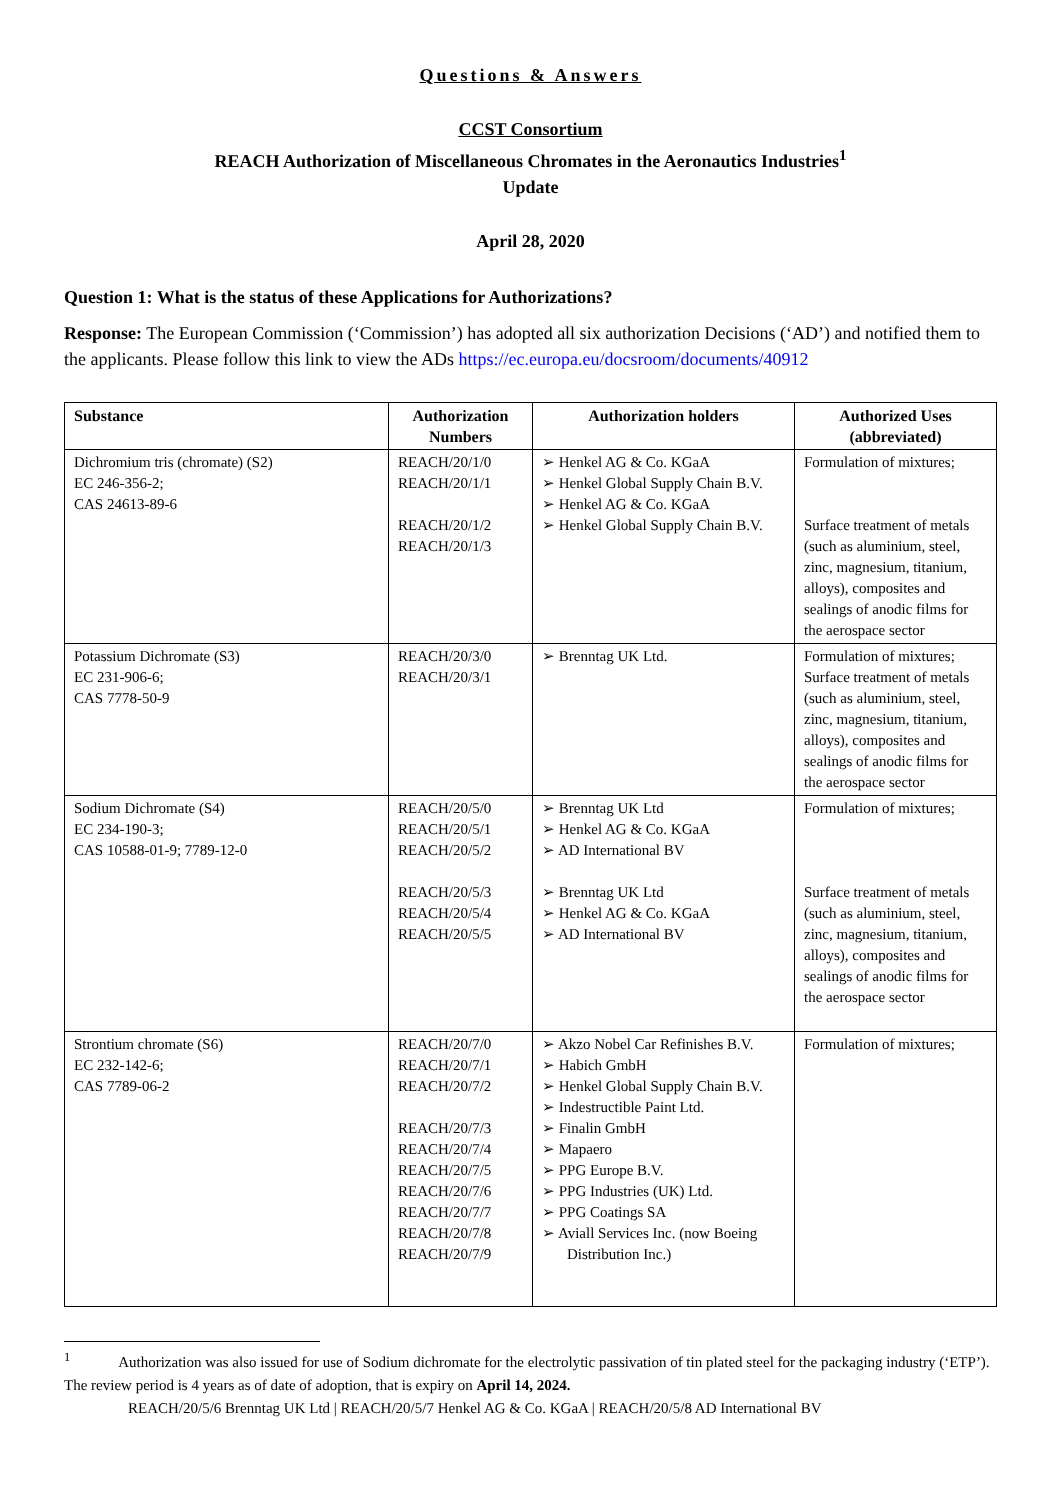Questions & Answers
CCST Consortium
REACH Authorization of Miscellaneous Chromates in the Aeronautics Industries<sup>1</sup>
Update
April 28, 2020
Question 1: What is the status of these Applications for Authorizations?
Response: The European Commission (‘Commission’) has adopted all six authorization Decisions (‘AD’) and notified them to the applicants. Please follow this link to view the ADs https://ec.europa.eu/docsroom/documents/40912
| Substance | Authorization Numbers | Authorization holders | Authorized Uses (abbreviated) |
| --- | --- | --- | --- |
| Dichromium tris (chromate) (S2) EC 246-356-2; CAS 24613-89-6 | REACH/20/1/0 REACH/20/1/1 REACH/20/1/2 REACH/20/1/3 | ➢ Henkel AG & Co. KGaA ➢ Henkel Global Supply Chain B.V. ➢ Henkel AG & Co. KGaA ➢ Henkel Global Supply Chain B.V. | Formulation of mixtures; Surface treatment of metals (such as aluminium, steel, zinc, magnesium, titanium, alloys), composites and sealings of anodic films for the aerospace sector |
| Potassium Dichromate (S3) EC 231-906-6; CAS 7778-50-9 | REACH/20/3/0 REACH/20/3/1 | ➢ Brenntag UK Ltd. | Formulation of mixtures; Surface treatment of metals (such as aluminium, steel, zinc, magnesium, titanium, alloys), composites and sealings of anodic films for the aerospace sector |
| Sodium Dichromate (S4) EC 234-190-3; CAS 10588-01-9; 7789-12-0 | REACH/20/5/0 REACH/20/5/1 REACH/20/5/2 REACH/20/5/3 REACH/20/5/4 REACH/20/5/5 | ➢ Brenntag UK Ltd ➢ Henkel AG & Co. KGaA ➢ AD International BV ➢ Brenntag UK Ltd ➢ Henkel AG & Co. KGaA ➢ AD International BV | Formulation of mixtures; Surface treatment of metals (such as aluminium, steel, zinc, magnesium, titanium, alloys), composites and sealings of anodic films for the aerospace sector |
| Strontium chromate (S6) EC 232-142-6; CAS 7789-06-2 | REACH/20/7/0 REACH/20/7/1 REACH/20/7/2 REACH/20/7/3 REACH/20/7/4 REACH/20/7/5 REACH/20/7/6 REACH/20/7/7 REACH/20/7/8 REACH/20/7/9 | ➢ Akzo Nobel Car Refinishes B.V. ➢ Habich GmbH ➢ Henkel Global Supply Chain B.V. ➢ Indestructible Paint Ltd. ➢ Finalin GmbH ➢ Mapaero ➢ PPG Europe B.V. ➢ PPG Industries (UK) Ltd. ➢ PPG Coatings SA ➢ Aviall Services Inc. (now Boeing Distribution Inc.) | Formulation of mixtures; |
<sup>1</sup> Authorization was also issued for use of Sodium dichromate for the electrolytic passivation of tin plated steel for the packaging industry (‘ETP’). The review period is 4 years as of date of adoption, that is expiry on April 14, 2024.
REACH/20/5/6 Brenntag UK Ltd | REACH/20/5/7 Henkel AG & Co. KGaA | REACH/20/5/8 AD International BV